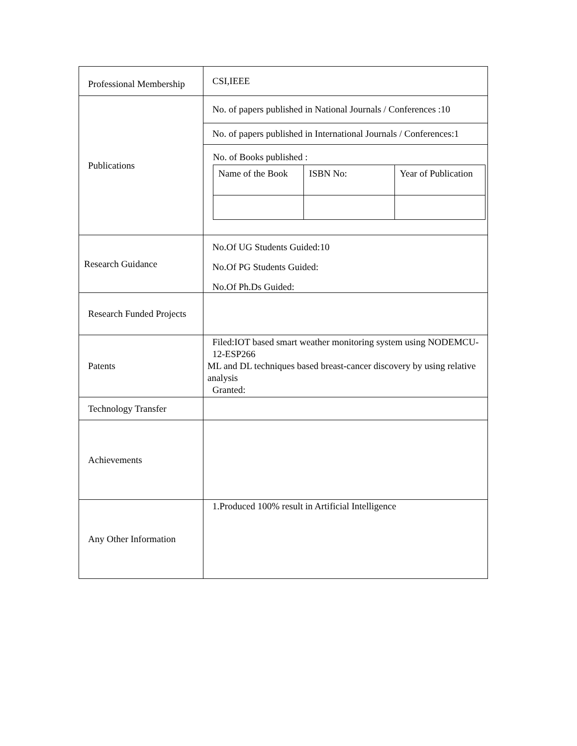| Professional Membership | CSI,IEEE |
| Publications | No. of papers published in National Journals / Conferences :10 No. of papers published in International Journals / Conferences:1 No. of Books published : / Name of the Book / ISBN No: / Year of Publication / |
| Research Guidance | No.Of UG Students Guided:10 No.Of PG Students Guided: No.Of Ph.Ds Guided: |
| Research Funded Projects | |
| Patents | Filed:IOT based smart weather monitoring system using NODEMCU-12-ESP266 ML and DL techniques based breast-cancer discovery by using relative analysis Granted: |
| Technology Transfer | |
| Achievements | |
| Any Other Information | 1.Produced 100% result in Artificial Intelligence |